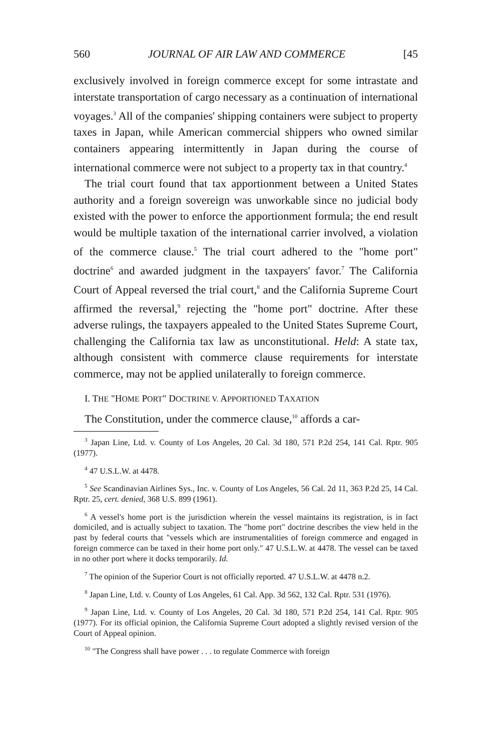560 JOURNAL OF AIR LAW AND COMMERCE [45
exclusively involved in foreign commerce except for some intrastate and interstate transportation of cargo necessary as a continuation of international voyages.<sup>3</sup> All of the companies' shipping containers were subject to property taxes in Japan, while American commercial shippers who owned similar containers appearing intermittently in Japan during the course of international commerce were not subject to a property tax in that country.<sup>4</sup>
The trial court found that tax apportionment between a United States authority and a foreign sovereign was unworkable since no judicial body existed with the power to enforce the apportionment formula; the end result would be multiple taxation of the international carrier involved, a violation of the commerce clause.<sup>5</sup> The trial court adhered to the "home port" doctrine<sup>6</sup> and awarded judgment in the taxpayers' favor.<sup>7</sup> The California Court of Appeal reversed the trial court,<sup>8</sup> and the California Supreme Court affirmed the reversal,<sup>9</sup> rejecting the "home port" doctrine. After these adverse rulings, the taxpayers appealed to the United States Supreme Court, challenging the California tax law as unconstitutional. Held: A state tax, although consistent with commerce clause requirements for interstate commerce, may not be applied unilaterally to foreign commerce.
I. THE "HOME PORT" DOCTRINE V. APPORTIONED TAXATION
The Constitution, under the commerce clause,<sup>10</sup> affords a car-
<sup>3</sup> Japan Line, Ltd. v. County of Los Angeles, 20 Cal. 3d 180, 571 P.2d 254, 141 Cal. Rptr. 905 (1977).
<sup>4</sup> 47 U.S.L.W. at 4478.
<sup>5</sup> See Scandinavian Airlines Sys., Inc. v. County of Los Angeles, 56 Cal. 2d 11, 363 P.2d 25, 14 Cal. Rptr. 25, cert. denied, 368 U.S. 899 (1961).
<sup>6</sup> A vessel's home port is the jurisdiction wherein the vessel maintains its registration, is in fact domiciled, and is actually subject to taxation. The "home port" doctrine describes the view held in the past by federal courts that "vessels which are instrumentalities of foreign commerce and engaged in foreign commerce can be taxed in their home port only." 47 U.S.L.W. at 4478. The vessel can be taxed in no other port where it docks temporarily. Id.
<sup>7</sup> The opinion of the Superior Court is not officially reported. 47 U.S.L.W. at 4478 n.2.
<sup>8</sup> Japan Line, Ltd. v. County of Los Angeles, 61 Cal. App. 3d 562, 132 Cal. Rptr. 531 (1976).
<sup>9</sup> Japan Line, Ltd. v. County of Los Angeles, 20 Cal. 3d 180, 571 P.2d 254, 141 Cal. Rptr. 905 (1977). For its official opinion, the California Supreme Court adopted a slightly revised version of the Court of Appeal opinion.
<sup>10</sup> "The Congress shall have power . . . to regulate Commerce with foreign